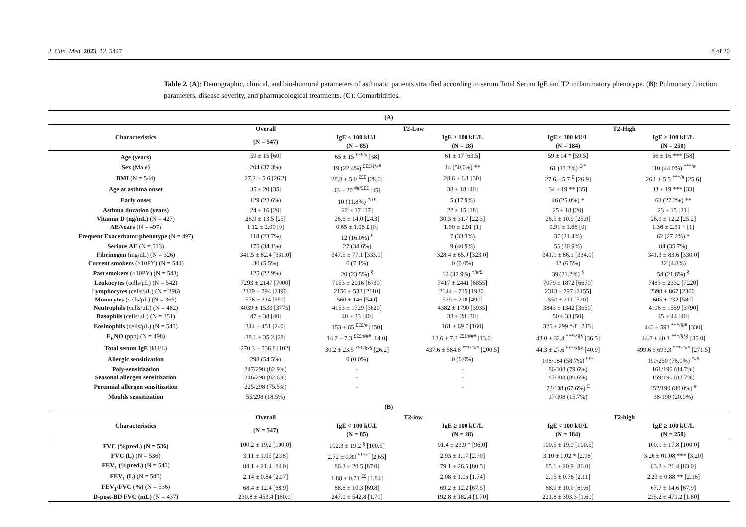J. Clin. Med. 2023, 12, 5447 8 of 20
Table 2. (A): Demographic, clinical, and bio-humoral parameters of asthmatic patients stratified according to serum Total Serum IgE and T2 inflammatory phenotype. (B): Pulmonary function parameters, disease severity, and pharmacological treatments. (C): Comorbidities.
| (A) | | | | | |
| --- | --- | --- | --- | --- | --- |
| Characteristics | Overall | T2-Low | | T2-High | |
| | (N = 547) | IgE < 100 kU/L | IgE ≥ 100 kU/L | IgE < 100 kU/L | IgE ≥ 100 kU/L |
| | | (N = 85) | (N = 28) | (N = 184) | (N = 250) |
| Age (years) | 59 ± 15 [60] | 65 ± 15 <sup>£££/#</sup> [68] | 61 ± 17 [63.5] | 59 ± 14 * [59.5] | 56 ± 16 *** [58] |
| Sex (Male) | 204 (37.3%) | 19 (22.4%) <sup>£££/§§/#</sup> | 14 (50.0%) ** | 61 (33.2%) <sup>£/*</sup> | 110 (44.0%) <sup>***/#</sup> |
| BMI (N = 544) | 27.2 ± 5.6 [26.2] | 28.8 ± 5.0 <sup>£££</sup> [28.6] | 28.6 ± 6.1 [30] | 27.6 ± 5.7 <sup>£</sup> [26.9] | 26.1 ± 5.5 <sup>***/#</sup> [25.6] |
| Age at asthma onset | 35 ± 20 [35] | 43 ± 20 <sup>##/£££</sup> [45] | 38 ± 18 [40] | 34 ± 19 ** [35] | 33 ± 19 *** [33] |
| Early onset | 129 (23.6%) | 10 (11.8%) <sup>#/££</sup> | 5 (17.9%) | 46 (25.0%) * | 68 (27.2%) ** |
| Asthma duration (years) | 24 ± 16 [20] | 22 ± 17 [17] | 22 ± 15 [18] | 25 ± 18 [20] | 23 ± 15 [21] |
| Vitamin D (ng/mL) (N = 427) | 26.9 ± 13.5 [25] | 26.6 ± 14.0 [24.3] | 30.3 ± 31.7 [22.3] | 26.5 ± 10.9 [25.0] | 26.9 ± 12.2 [25.2] |
| AE/years (N = 497) | 1.12 ± 2.00 [0] | 0.65 ± 1.06 £ [0] | 1.90 ± 2.91 [1] | 0.91 ± 1.66 [0] | 1.36 ± 2.31 * [1] |
| Frequent Exacerbator phenotype (N = 497) | 118 (23.7%) | 12 (16.0%) <sup>£</sup> | 7 (33.3%) | 37 (21.4%) | 62 (27.2%) * |
| Serious AE (N = 513) | 175 (34.1%) | 27 (34.6%) | 9 (40.9%) | 55 (30.9%) | 84 (35.7%) |
| Fibrinogen (mg/dL) (N = 326) | 341.5 ± 82.4 [331.0] | 347.5 ± 77.1 [333.0] | 328.4 ± 65.9 [323.0] | 341.1 ± 86.1 [334.0] | 341.3 ± 83.6 [330.0] |
| Current smokers (≥10PY) (N = 544) | 30 (5.5%) | 6 (7.1%) | 0 (0.0%) | 12 (6.5%) | 12 (4.8%) |
| Past smokers (≥10PY) (N = 543) | 125 (22.9%) | 20 (23.5%) <sup>§</sup> | 12 (42.9%) <sup>*/#/£</sup> | 39 (21.2%) <sup>§</sup> | 54 (21.6%) <sup>§</sup> |
| Leukocytes (cells/μL) (N = 542) | 7293 ± 2147 [7000] | 7153 ± 2016 [6730] | 7417 ± 2441 [6855] | 7079 ± 1872 [6670] | 7483 ± 2332 [7220] |
| Lymphocytes (cells/μL) (N = 396) | 2319 ± 794 [2190] | 2156 ± 533 [2110] | 2144 ± 715 [1930] | 2313 ± 797 [2155] | 2398 ± 867 [2300] |
| Monocytes (cells/μL) (N = 366) | 576 ± 214 [550] | 560 ± 146 [540] | 529 ± 218 [490] | 550 ± 211 [520] | 605 ± 232 [580] |
| Neutrophils (cells/μL) (N = 482) | 4039 ± 1533 [3775] | 4153 ± 1729 [3820] | 4382 ± 1790 [3935] | 3843 ± 1342 [3650] | 4106 ± 1559 [3790] |
| Basophils (cells/μL) (N = 351) | 47 ± 38 [40] | 40 ± 33 [40] | 33 ± 28 [30] | 50 ± 33 [50] | 45 ± 44 [40] |
| Eosinophils (cells/μL) (N = 541) | 344 ± 451 [240] | 153 ± 65 <sup>£££/#</sup> [150] | 161 ± 69 £ [160] | 325 ± 299 */£ [245] | 443 ± 593 <sup>***/§/#</sup> [330] |
| F<sub>E</sub>NO (ppb) (N = 498) | 38.1 ± 35.2 [28] | 14.7 ± 7.3 <sup>£££/###</sup> [14.0] | 13.6 ± 7.3 <sup>£££/###</sup> [13.0] | 43.0 ± 32.4 <sup>***/§§§</sup> [36.5] | 44.7 ± 40.1 <sup>***/§§§</sup> [35.0] |
| Total serum IgE (kU/L) | 270.3 ± 536.8 [102] | 30.2 ± 23.5 <sup>£££/§§§</sup> [26.2] | 437.6 ± 584.8 <sup>***/###</sup> [200.5] | 44.3 ± 27.6 <sup>£££/§§§</sup> [40.9] | 499.6 ± 693.3 <sup>***/###</sup> [271.5] |
| Allergic sensitization | 298 (54.5%) | 0 (0.0%) | 0 (0.0%) | 108/184 (58.7%) <sup>£££</sup> | 190/250 (76.0%) <sup>###</sup> |
| Poly-sensitization | 247/298 (82.9%) | - | - | 86/108 (79.6%) | 161/190 (84.7%) |
| Seasonal allergen sensitization | 246/298 (82.6%) | - | - | 87/108 (80.6%) | 159/190 (83.7%) |
| Perennial allergen sensitization | 225/298 (75.5%) | - | - | 73/108 (67.6%) <sup>£</sup> | 152/190 (80.0%) <sup>#</sup> |
| Moulds sensitization | 55/298 (18.5%) | | | 17/108 (15.7%) | 38/190 (20.0%) |
| (B) | | | | | |
| Characteristics | Overall | T2-low | | T2-high | |
| | (N = 547) | IgE < 100 kU/L | IgE ≥ 100 kU/L | IgE < 100 kU/L | IgE ≥ 100 kU/L |
| | | (N = 85) | (N = 28) | (N = 184) | (N = 250) |
| FVC (%pred.) (N = 536) | 100.2 ± 19.2 [100.0] | 102.3 ± 19.2 <sup>§</sup> [100.5] | 91.4 ± 23.9 * [96.0] | 100.5 ± 19.9 [100.5] | 100.1 ± 17.8 [100.0] |
| FVC (L) (N = 536) | 3.11 ± 1.05 [2.98] | 2.72 ± 0.89 <sup>£££/#</sup> [2.65] | 2.93 ± 1.17 [2.70] | 3.10 ± 1.02 * [2.98] | 3.26 ± 01.08 *** [3.20] |
| FEV<sub>1</sub> (%pred.) (N = 540) | 84.1 ± 21.4 [84.0] | 86.3 ± 20.5 [87.0] | 79.1 ± 26.5 [80.5] | 85.1 ± 20.9 [86.0] | 83.2 ± 21.4 [83.0] |
| FEV<sub>1</sub> (L) (N = 540) | 2.14 ± 0.84 [2.07] | 1.88 ± 0.71 <sup>££</sup> [1.84] | 2.08 ± 1.06 [1.74] | 2.15 ± 0.78 [2.11] | 2.23 ± 0.88 ** [2.16] |
| FEV<sub>1</sub>/FVC (%) (N = 536) | 68.4 ± 12.4 [68.9] | 68.6 ± 10.3 [69.8] | 69.2 ± 12.2 [67.5] | 68.9 ± 10.0 [69.6] | 67.7 ± 14.6 [67.9] |
| D-post-BD FVC (mL) (N = 437) | 230.8 ± 453.4 [160.0] | 247.0 ± 542.8 [1.70] | 192.8 ± 182.4 [1.70] | 221.8 ± 393.3 [1.60] | 235.2 ± 479.2 [1.60] |